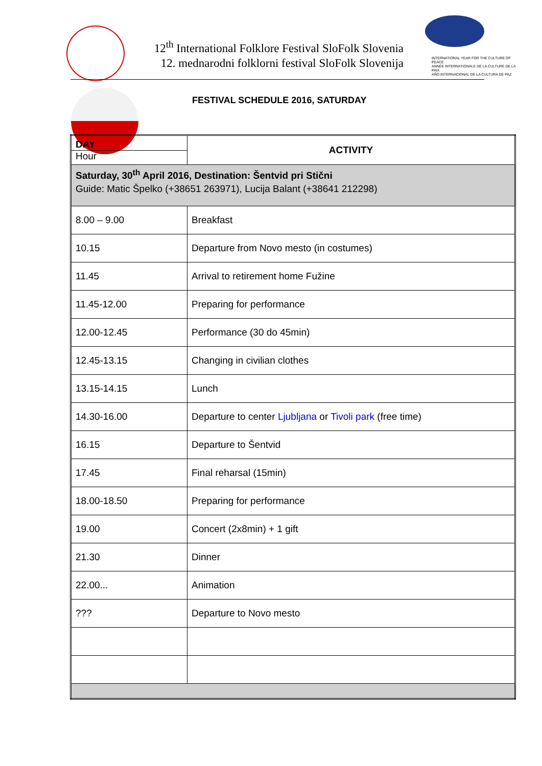12<sup>th</sup> International Folklore Festival SloFolk Slovenia
12. mednarodni folklorni festival SloFolk Slovenija
INTERNATIONAL YEAR FOR THE CULTURE OF PEACE
ANNÉE INTERNATIONALE DE LA CULTURE DE LA PAIX
AÑO INTERNACIONAL DE LA CULTURA DE PAZ
FESTIVAL SCHEDULE 2016, SATURDAY
| DAY Hour | ACTIVITY |
| Saturday, 30<sup>th</sup> April 2016, Destination: Šentvid pri Stični Guide: Matic Špelko (+38651 263971), Lucija Balant (+38641 212298) | |
| 8.00 – 9.00 | Breakfast |
| 10.15 | Departure from Novo mesto (in costumes) |
| 11.45 | Arrival to retirement home Fužine |
| 11.45-12.00 | Preparing for performance |
| 12.00-12.45 | Performance (30 do 45min) |
| 12.45-13.15 | Changing in civilian clothes |
| 13.15-14.15 | Lunch |
| 14.30-16.00 | Departure to center Ljubljana or Tivoli park (free time) |
| 16.15 | Departure to Šentvid |
| 17.45 | Final reharsal (15min) |
| 18.00-18.50 | Preparing for performance |
| 19.00 | Concert (2x8min) + 1 gift |
| 21.30 | Dinner |
| 22.00... | Animation |
| ??? | Departure to Novo mesto |